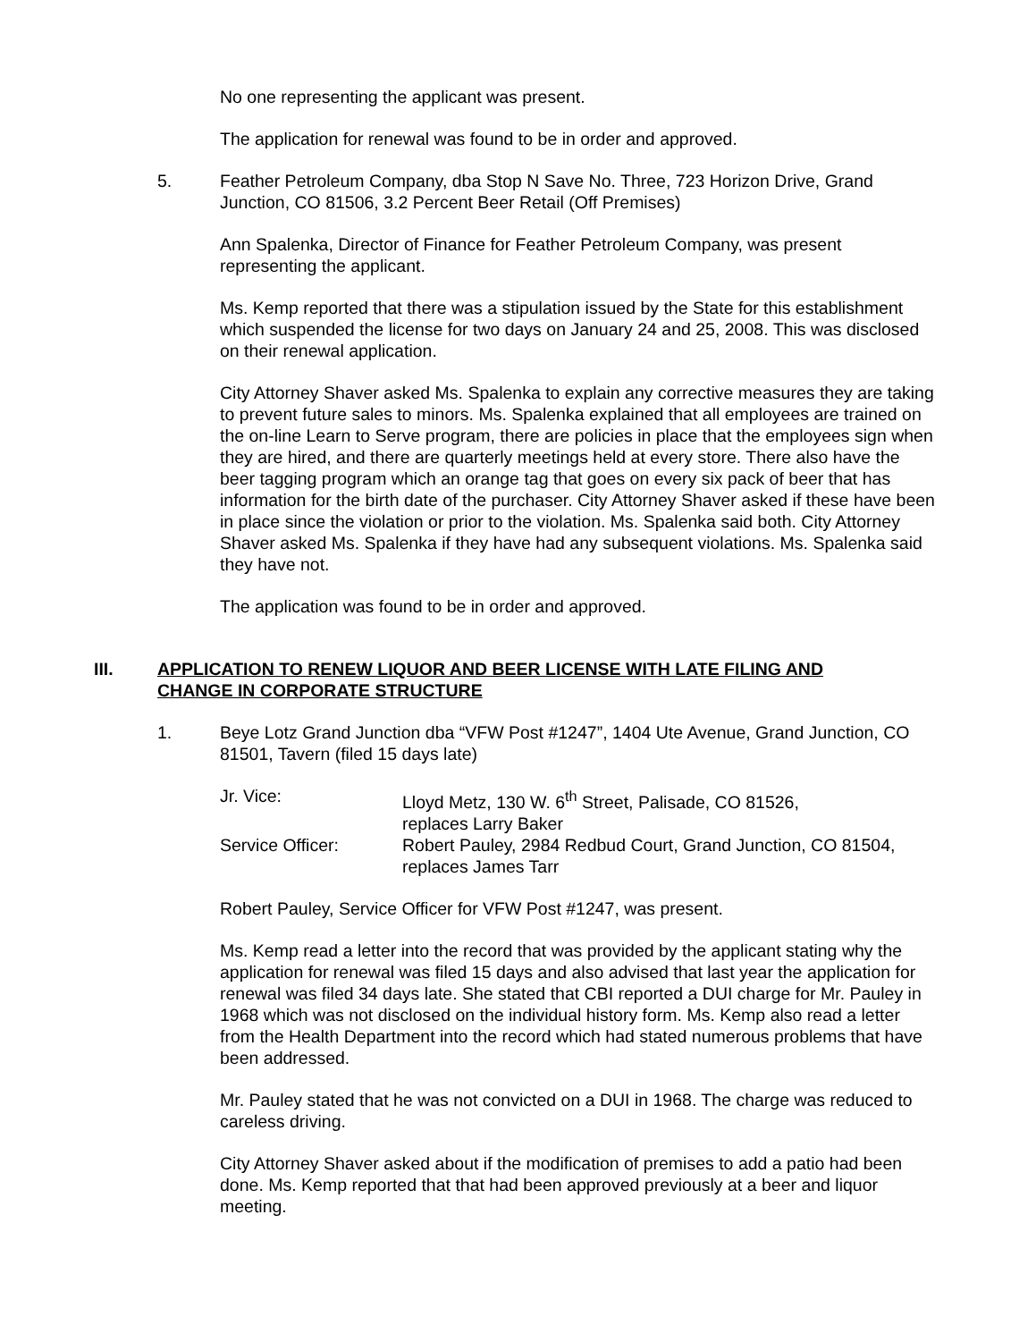No one representing the applicant was present.
The application for renewal was found to be in order and approved.
5. Feather Petroleum Company, dba Stop N Save No. Three, 723 Horizon Drive, Grand Junction, CO 81506, 3.2 Percent Beer Retail (Off Premises)
Ann Spalenka, Director of Finance for Feather Petroleum Company, was present representing the applicant.
Ms. Kemp reported that there was a stipulation issued by the State for this establishment which suspended the license for two days on January 24 and 25, 2008. This was disclosed on their renewal application.
City Attorney Shaver asked Ms. Spalenka to explain any corrective measures they are taking to prevent future sales to minors. Ms. Spalenka explained that all employees are trained on the on-line Learn to Serve program, there are policies in place that the employees sign when they are hired, and there are quarterly meetings held at every store. There also have the beer tagging program which an orange tag that goes on every six pack of beer that has information for the birth date of the purchaser. City Attorney Shaver asked if these have been in place since the violation or prior to the violation. Ms. Spalenka said both. City Attorney Shaver asked Ms. Spalenka if they have had any subsequent violations. Ms. Spalenka said they have not.
The application was found to be in order and approved.
III. APPLICATION TO RENEW LIQUOR AND BEER LICENSE WITH LATE FILING AND CHANGE IN CORPORATE STRUCTURE
1. Beye Lotz Grand Junction dba “VFW Post #1247”, 1404 Ute Avenue, Grand Junction, CO 81501, Tavern (filed 15 days late)
| Jr. Vice: | Lloyd Metz, 130 W. 6<sup>th</sup> Street, Palisade, CO 81526, replaces Larry Baker |
| Service Officer: | Robert Pauley, 2984 Redbud Court, Grand Junction, CO 81504, replaces James Tarr |
Robert Pauley, Service Officer for VFW Post #1247, was present.
Ms. Kemp read a letter into the record that was provided by the applicant stating why the application for renewal was filed 15 days and also advised that last year the application for renewal was filed 34 days late. She stated that CBI reported a DUI charge for Mr. Pauley in 1968 which was not disclosed on the individual history form. Ms. Kemp also read a letter from the Health Department into the record which had stated numerous problems that have been addressed.
Mr. Pauley stated that he was not convicted on a DUI in 1968. The charge was reduced to careless driving.
City Attorney Shaver asked about if the modification of premises to add a patio had been done. Ms. Kemp reported that that had been approved previously at a beer and liquor meeting.